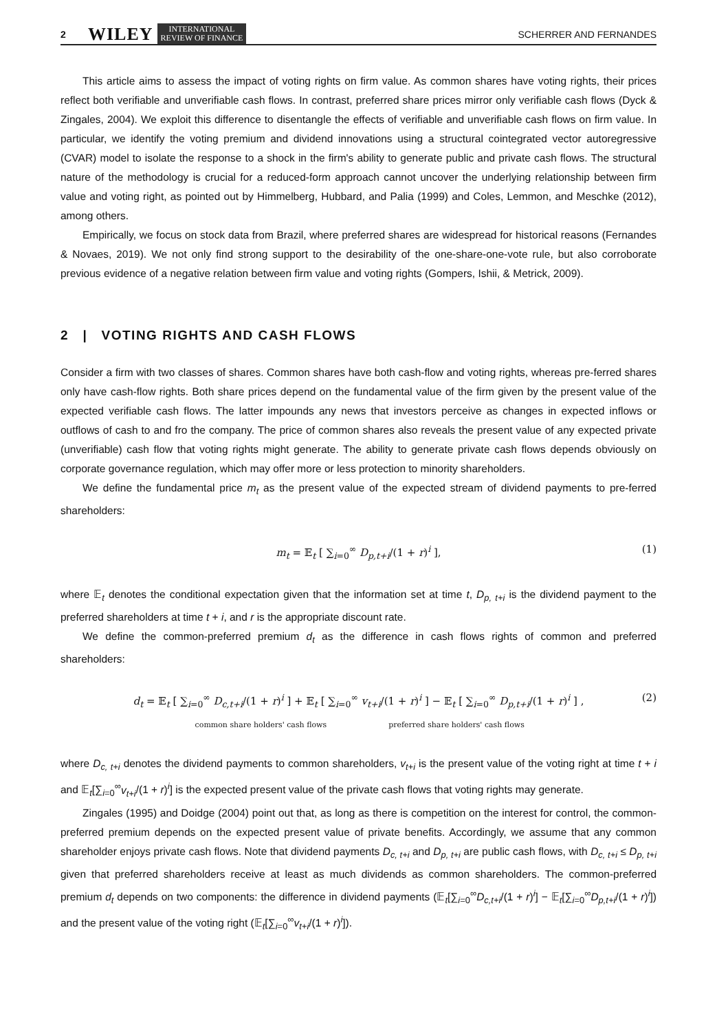2 WILEY INTERNATIONAL
REVIEW OF FINANCE SCHERRER AND FERNANDES
This article aims to assess the impact of voting rights on firm value. As common shares have voting rights, their prices reflect both verifiable and unverifiable cash flows. In contrast, preferred share prices mirror only verifiable cash flows (Dyck & Zingales, 2004). We exploit this difference to disentangle the effects of verifiable and unverifiable cash flows on firm value. In particular, we identify the voting premium and dividend innovations using a structural cointegrated vector autoregressive (CVAR) model to isolate the response to a shock in the firm's ability to generate public and private cash flows. The structural nature of the methodology is crucial for a reduced-form approach cannot uncover the underlying relationship between firm value and voting right, as pointed out by Himmelberg, Hubbard, and Palia (1999) and Coles, Lemmon, and Meschke (2012), among others.
Empirically, we focus on stock data from Brazil, where preferred shares are widespread for historical reasons (Fernandes & Novaes, 2019). We not only find strong support to the desirability of the one-share-one-vote rule, but also corroborate previous evidence of a negative relation between firm value and voting rights (Gompers, Ishii, & Metrick, 2009).
2 | VOTING RIGHTS AND CASH FLOWS
Consider a firm with two classes of shares. Common shares have both cash-flow and voting rights, whereas pre-ferred shares only have cash-flow rights. Both share prices depend on the fundamental value of the firm given by the present value of the expected verifiable cash flows. The latter impounds any news that investors perceive as changes in expected inflows or outflows of cash to and fro the company. The price of common shares also reveals the present value of any expected private (unverifiable) cash flow that voting rights might generate. The ability to generate private cash flows depends obviously on corporate governance regulation, which may offer more or less protection to minority shareholders.
We define the fundamental price m<sub>t</sub> as the present value of the expected stream of dividend payments to pre-ferred shareholders:
m<sub>t</sub> = 𝔼<sub>t</sub> [ ∑<sub>i=0</sub><sup>∞</sup> D<sub>p,t+i</sub>/(1 + r)<sup>i</sup> ], (1)
where 𝔼<sub>t</sub> denotes the conditional expectation given that the information set at time t, D<sub>p, t+i</sub> is the dividend payment to the preferred shareholders at time t + i, and r is the appropriate discount rate.
We define the common-preferred premium d<sub>t</sub> as the difference in cash flows rights of common and preferred shareholders:
d<sub>t</sub> = 𝔼<sub>t</sub> [ ∑<sub>i=0</sub><sup>∞</sup> D<sub>c,t+i</sub>/(1 + r)<sup>i</sup> ] + 𝔼<sub>t</sub> [ ∑<sub>i=0</sub><sup>∞</sup> v<sub>t+i</sub>/(1 + r)<sup>i</sup> ] − 𝔼<sub>t</sub> [ ∑<sub>i=0</sub><sup>∞</sup> D<sub>p,t+i</sub>/(1 + r)<sup>i</sup> ] ,
common share holders' cash flows preferred share holders' cash flows (2)
where D<sub>c, t+i</sub> denotes the dividend payments to common shareholders, v<sub>t+i</sub> is the present value of the voting right at time t + i and 𝔼<sub>t</sub>[∑<sub>i=0</sub><sup>∞</sup>v<sub>t+i</sub>/(1 + r)<sup>i</sup>] is the expected present value of the private cash flows that voting rights may generate.
Zingales (1995) and Doidge (2004) point out that, as long as there is competition on the interest for control, the common-preferred premium depends on the expected present value of private benefits. Accordingly, we assume that any common shareholder enjoys private cash flows. Note that dividend payments D<sub>c, t+i</sub> and D<sub>p, t+i</sub> are public cash flows, with D<sub>c, t+i</sub> ≤ D<sub>p, t+i</sub> given that preferred shareholders receive at least as much dividends as common shareholders. The common-preferred premium d<sub>t</sub> depends on two components: the difference in dividend payments (𝔼<sub>t</sub>[∑<sub>i=0</sub><sup>∞</sup>D<sub>c,t+i</sub>/(1 + r)<sup>i</sup>] − 𝔼<sub>t</sub>[∑<sub>i=0</sub><sup>∞</sup>D<sub>p,t+i</sub>/(1 + r)<sup>i</sup>]) and the present value of the voting right (𝔼<sub>t</sub>[∑<sub>i=0</sub><sup>∞</sup>v<sub>t+i</sub>/(1 + r)<sup>i</sup>]).